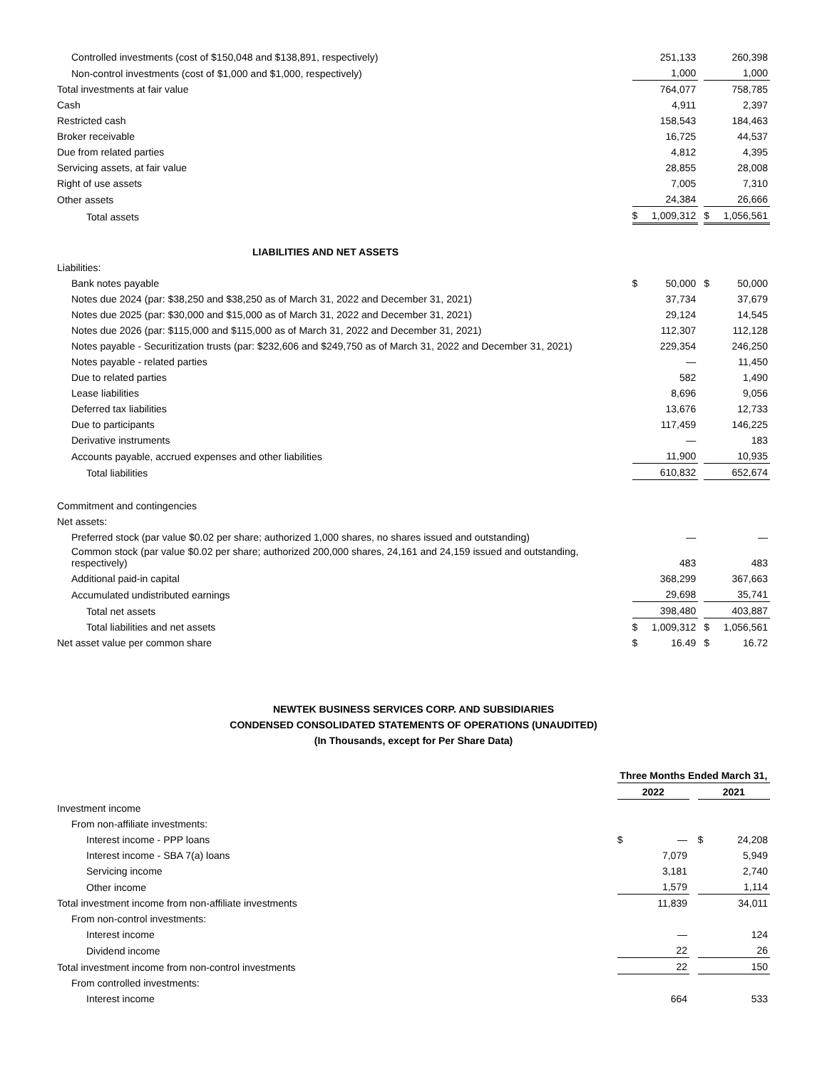| Controlled investments (cost of $150,048 and $138,891, respectively) | | 251,133 | | | 260,398 |
| Non-control investments (cost of $1,000 and $1,000, respectively) | | 1,000 | | | 1,000 |
| Total investments at fair value | | 764,077 | | | 758,785 |
| Cash | | 4,911 | | | 2,397 |
| Restricted cash | | 158,543 | | | 184,463 |
| Broker receivable | | 16,725 | | | 44,537 |
| Due from related parties | | 4,812 | | | 4,395 |
| Servicing assets, at fair value | | 28,855 | | | 28,008 |
| Right of use assets | | 7,005 | | | 7,310 |
| Other assets | | 24,384 | | | 26,666 |
| Total assets | $ | 1,009,312 | | $ | 1,056,561 |
| LIABILITIES AND NET ASSETS | | | | | |
| Liabilities: | | | | | |
| Bank notes payable | $ | 50,000 | | $ | 50,000 |
| Notes due 2024 (par: $38,250 and $38,250 as of March 31, 2022 and December 31, 2021) | | 37,734 | | | 37,679 |
| Notes due 2025 (par: $30,000 and $15,000 as of March 31, 2022 and December 31, 2021) | | 29,124 | | | 14,545 |
| Notes due 2026 (par: $115,000 and $115,000 as of March 31, 2022 and December 31, 2021) | | 112,307 | | | 112,128 |
| Notes payable - Securitization trusts (par: $232,606 and $249,750 as of March 31, 2022 and December 31, 2021) | | 229,354 | | | 246,250 |
| Notes payable - related parties | | — | | | 11,450 |
| Due to related parties | | 582 | | | 1,490 |
| Lease liabilities | | 8,696 | | | 9,056 |
| Deferred tax liabilities | | 13,676 | | | 12,733 |
| Due to participants | | 117,459 | | | 146,225 |
| Derivative instruments | | — | | | 183 |
| Accounts payable, accrued expenses and other liabilities | | 11,900 | | | 10,935 |
| Total liabilities | | 610,832 | | | 652,674 |
| Commitment and contingencies | | | | | |
| Net assets: | | | | | |
| Preferred stock (par value $0.02 per share; authorized 1,000 shares, no shares issued and outstanding) | | — | | | — |
| Common stock (par value $0.02 per share; authorized 200,000 shares, 24,161 and 24,159 issued and outstanding, respectively) | | 483 | | | 483 |
| Additional paid-in capital | | 368,299 | | | 367,663 |
| Accumulated undistributed earnings | | 29,698 | | | 35,741 |
| Total net assets | | 398,480 | | | 403,887 |
| Total liabilities and net assets | $ | 1,009,312 | | $ | 1,056,561 |
| Net asset value per common share | $ | 16.49 | | $ | 16.72 |
NEWTEK BUSINESS SERVICES CORP. AND SUBSIDIARIES
CONDENSED CONSOLIDATED STATEMENTS OF OPERATIONS (UNAUDITED)
(In Thousands, except for Per Share Data)
| | Three Months Ended March 31, | | | | |
| | 2022 | | | 2021 | |
| Investment income | | | | | |
| From non-affiliate investments: | | | | | |
| Interest income - PPP loans | $ | — | | $ | 24,208 |
| Interest income - SBA 7(a) loans | | 7,079 | | | 5,949 |
| Servicing income | | 3,181 | | | 2,740 |
| Other income | | 1,579 | | | 1,114 |
| Total investment income from non-affiliate investments | | 11,839 | | | 34,011 |
| From non-control investments: | | | | | |
| Interest income | | — | | | 124 |
| Dividend income | | 22 | | | 26 |
| Total investment income from non-control investments | | 22 | | | 150 |
| From controlled investments: | | | | | |
| Interest income | | 664 | | | 533 |